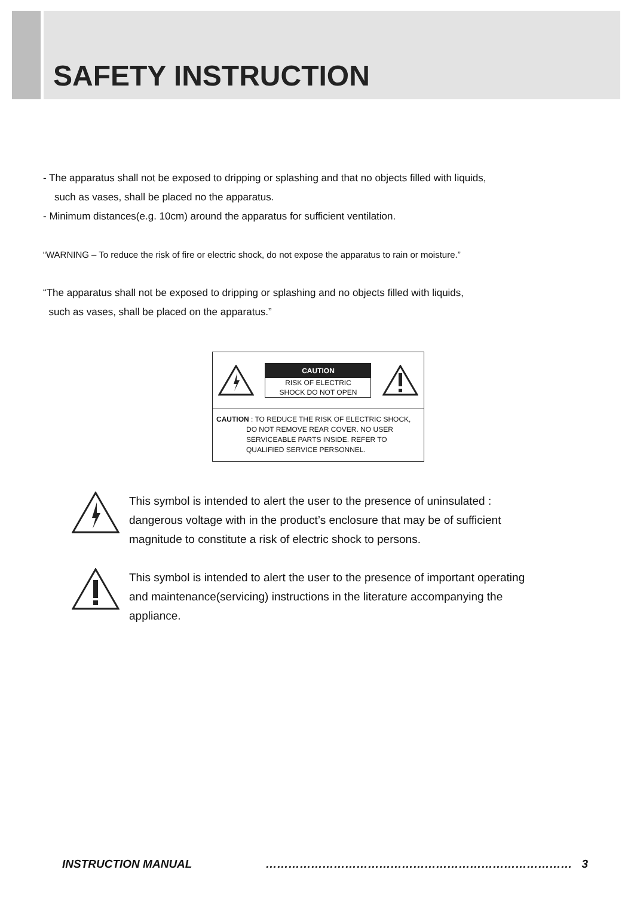SAFETY INSTRUCTION
- The apparatus shall not be exposed to dripping or splashing and that no objects filled with liquids,
such as vases, shall be placed no the apparatus.
- Minimum distances(e.g. 10cm) around the apparatus for sufficient ventilation.
“WARNING – To reduce the risk of fire or electric shock, do not expose the apparatus to rain or moisture.”
“The apparatus shall not be exposed to dripping or splashing and no objects filled with liquids,
such as vases, shall be placed on the apparatus.”
CAUTION
RISK OF ELECTRIC
SHOCK DO NOT OPEN
CAUTION : TO REDUCE THE RISK OF ELECTRIC SHOCK,
DO NOT REMOVE REAR COVER. NO USER
SERVICEABLE PARTS INSIDE. REFER TO
QUALIFIED SERVICE PERSONNEL.
This symbol is intended to alert the user to the presence of uninsulated :
dangerous voltage with in the product’s enclosure that may be of sufficient
magnitude to constitute a risk of electric shock to persons.
This symbol is intended to alert the user to the presence of important operating
and maintenance(servicing) instructions in the literature accompanying the
appliance.
INSTRUCTION MANUAL ……………………………………………………………………… 3